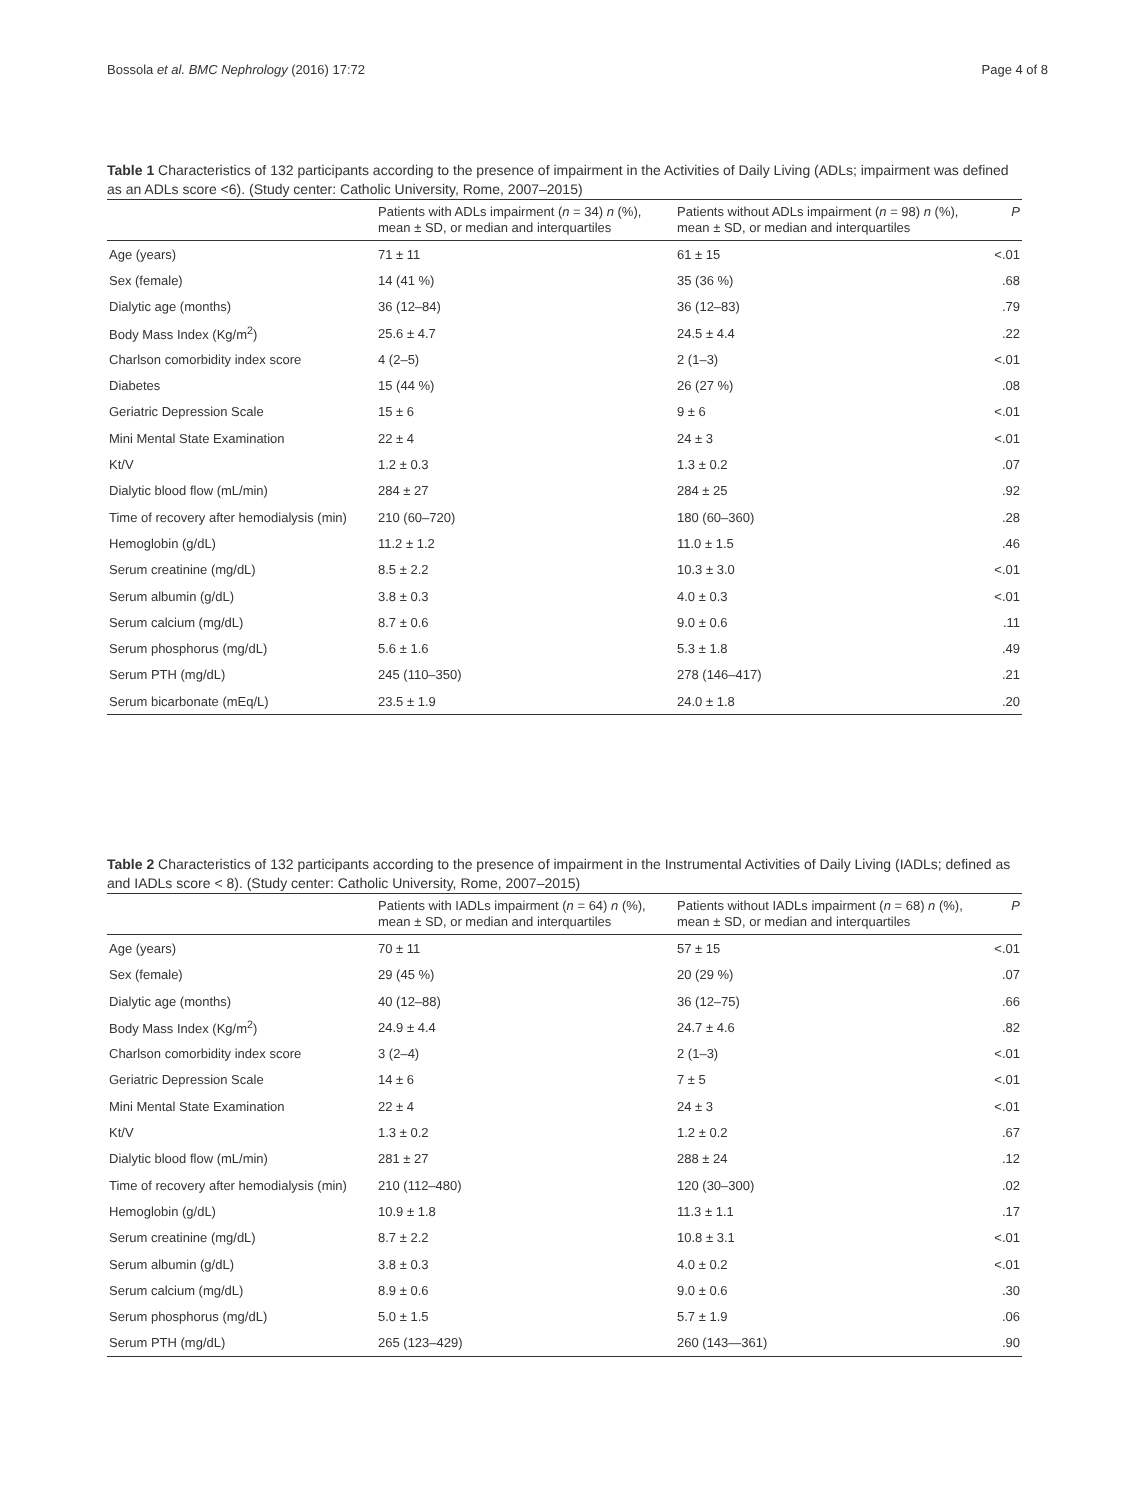Bossola et al. BMC Nephrology (2016) 17:72 Page 4 of 8
Table 1 Characteristics of 132 participants according to the presence of impairment in the Activities of Daily Living (ADLs; impairment was defined as an ADLs score <6). (Study center: Catholic University, Rome, 2007–2015)
| | Patients with ADLs impairment ( n = 34) n (%), mean ± SD, or median and interquartiles | Patients without ADLs impairment ( n = 98) n (%), mean ± SD, or median and interquartiles | P |
| --- | --- | --- | --- |
| Age (years) | 71 ± 11 | 61 ± 15 | <.01 |
| Sex (female) | 14 (41 %) | 35 (36 %) | .68 |
| Dialytic age (months) | 36 (12–84) | 36 (12–83) | .79 |
| Body Mass Index (Kg/m<sup>2</sup>) | 25.6 ± 4.7 | 24.5 ± 4.4 | .22 |
| Charlson comorbidity index score | 4 (2–5) | 2 (1–3) | <.01 |
| Diabetes | 15 (44 %) | 26 (27 %) | .08 |
| Geriatric Depression Scale | 15 ± 6 | 9 ± 6 | <.01 |
| Mini Mental State Examination | 22 ± 4 | 24 ± 3 | <.01 |
| Kt/V | 1.2 ± 0.3 | 1.3 ± 0.2 | .07 |
| Dialytic blood flow (mL/min) | 284 ± 27 | 284 ± 25 | .92 |
| Time of recovery after hemodialysis (min) | 210 (60–720) | 180 (60–360) | .28 |
| Hemoglobin (g/dL) | 11.2 ± 1.2 | 11.0 ± 1.5 | .46 |
| Serum creatinine (mg/dL) | 8.5 ± 2.2 | 10.3 ± 3.0 | <.01 |
| Serum albumin (g/dL) | 3.8 ± 0.3 | 4.0 ± 0.3 | <.01 |
| Serum calcium (mg/dL) | 8.7 ± 0.6 | 9.0 ± 0.6 | .11 |
| Serum phosphorus (mg/dL) | 5.6 ± 1.6 | 5.3 ± 1.8 | .49 |
| Serum PTH (mg/dL) | 245 (110–350) | 278 (146–417) | .21 |
| Serum bicarbonate (mEq/L) | 23.5 ± 1.9 | 24.0 ± 1.8 | .20 |
Table 2 Characteristics of 132 participants according to the presence of impairment in the Instrumental Activities of Daily Living (IADLs; defined as and IADLs score < 8). (Study center: Catholic University, Rome, 2007–2015)
| | Patients with IADLs impairment ( n = 64) n (%), mean ± SD, or median and interquartiles | Patients without IADLs impairment ( n = 68) n (%), mean ± SD, or median and interquartiles | P |
| --- | --- | --- | --- |
| Age (years) | 70 ± 11 | 57 ± 15 | <.01 |
| Sex (female) | 29 (45 %) | 20 (29 %) | .07 |
| Dialytic age (months) | 40 (12–88) | 36 (12–75) | .66 |
| Body Mass Index (Kg/m<sup>2</sup>) | 24.9 ± 4.4 | 24.7 ± 4.6 | .82 |
| Charlson comorbidity index score | 3 (2–4) | 2 (1–3) | <.01 |
| Geriatric Depression Scale | 14 ± 6 | 7 ± 5 | <.01 |
| Mini Mental State Examination | 22 ± 4 | 24 ± 3 | <.01 |
| Kt/V | 1.3 ± 0.2 | 1.2 ± 0.2 | .67 |
| Dialytic blood flow (mL/min) | 281 ± 27 | 288 ± 24 | .12 |
| Time of recovery after hemodialysis (min) | 210 (112–480) | 120 (30–300) | .02 |
| Hemoglobin (g/dL) | 10.9 ± 1.8 | 11.3 ± 1.1 | .17 |
| Serum creatinine (mg/dL) | 8.7 ± 2.2 | 10.8 ± 3.1 | <.01 |
| Serum albumin (g/dL) | 3.8 ± 0.3 | 4.0 ± 0.2 | <.01 |
| Serum calcium (mg/dL) | 8.9 ± 0.6 | 9.0 ± 0.6 | .30 |
| Serum phosphorus (mg/dL) | 5.0 ± 1.5 | 5.7 ± 1.9 | .06 |
| Serum PTH (mg/dL) | 265 (123–429) | 260 (143—361) | .90 |